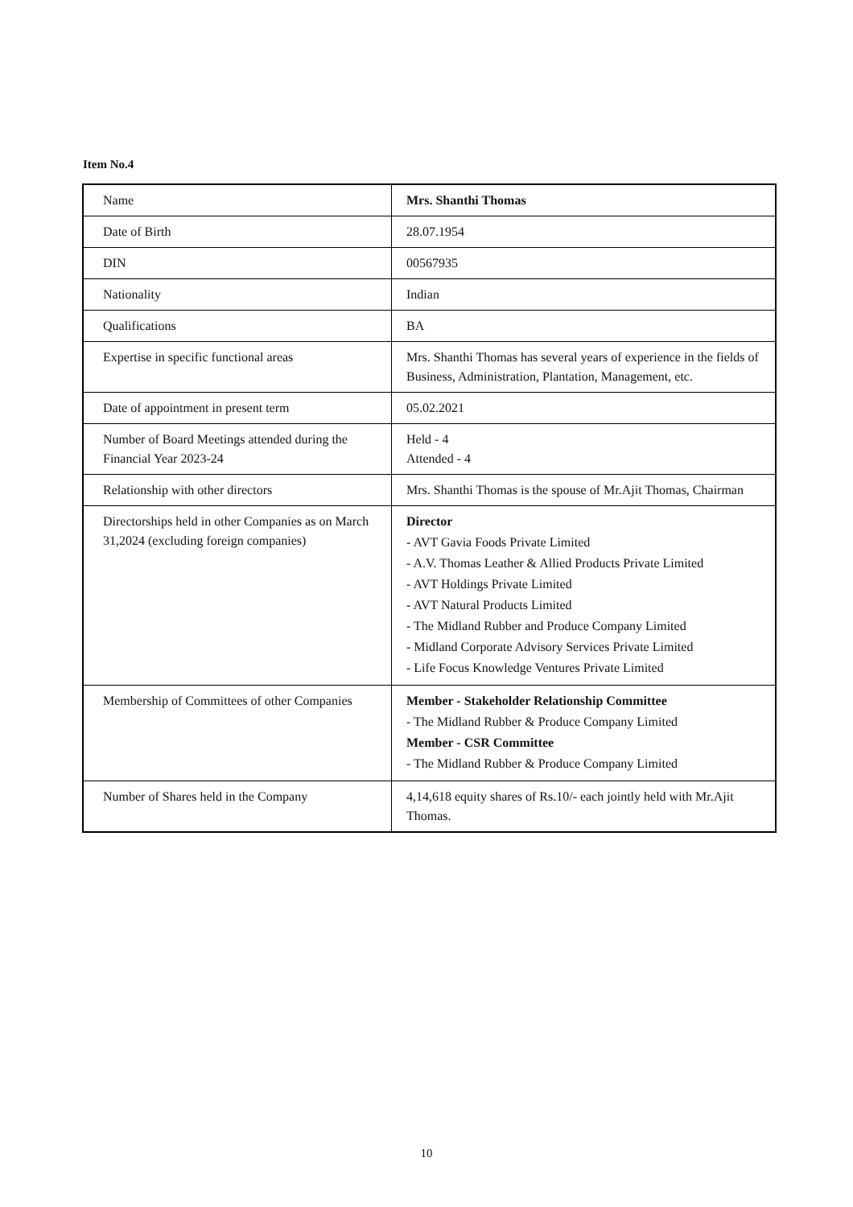Item No.4
| Name | Mrs. Shanthi Thomas |
| Date of Birth | 28.07.1954 |
| DIN | 00567935 |
| Nationality | Indian |
| Qualifications | BA |
| Expertise in specific functional areas | Mrs. Shanthi Thomas has several years of experience in the fields of Business, Administration, Plantation, Management, etc. |
| Date of appointment in present term | 05.02.2021 |
| Number of Board Meetings attended during the Financial Year 2023-24 | Held - 4 Attended - 4 |
| Relationship with other directors | Mrs. Shanthi Thomas is the spouse of Mr.Ajit Thomas, Chairman |
| Directorships held in other Companies as on March 31,2024 (excluding foreign companies) | Director - AVT Gavia Foods Private Limited - A.V. Thomas Leather & Allied Products Private Limited - AVT Holdings Private Limited - AVT Natural Products Limited - The Midland Rubber and Produce Company Limited - Midland Corporate Advisory Services Private Limited - Life Focus Knowledge Ventures Private Limited |
| Membership of Committees of other Companies | Member - Stakeholder Relationship Committee - The Midland Rubber & Produce Company Limited Member - CSR Committee - The Midland Rubber & Produce Company Limited |
| Number of Shares held in the Company | 4,14,618 equity shares of Rs.10/- each jointly held with Mr.Ajit Thomas. |
10